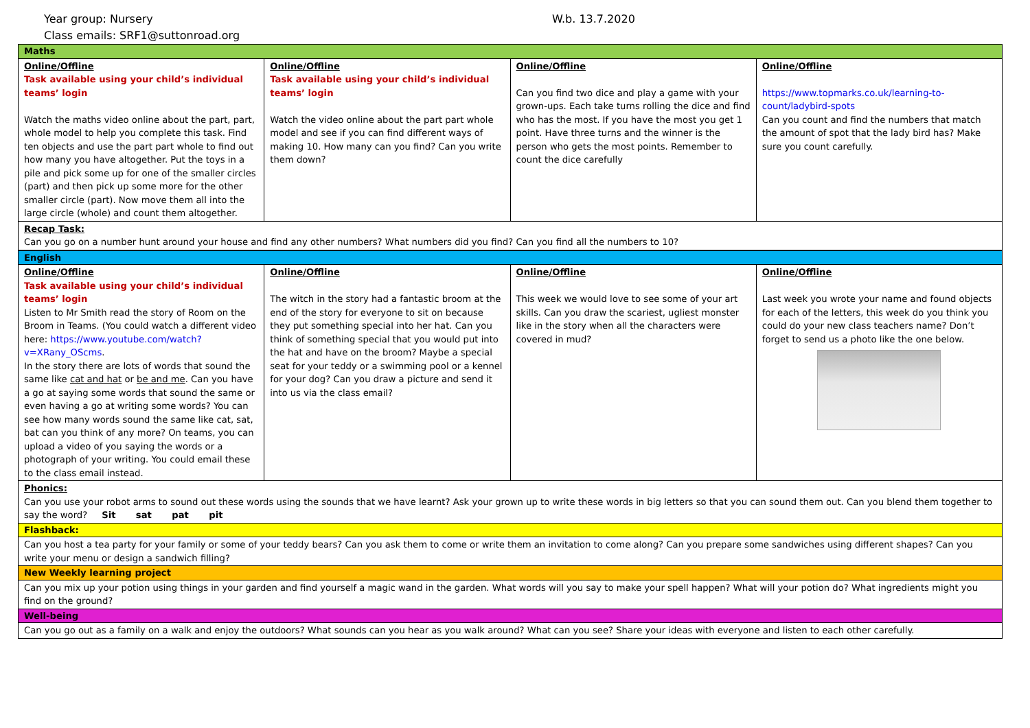Year group: Nursery W.b. 13.7.2020
Class emails: SRF1@suttonroad.org
| Maths | | | |
| Online/Offline Task available using your child’s individual teams’ login Watch the maths video online about the part, part, whole model to help you complete this task. Find ten objects and use the part part whole to find out how many you have altogether. Put the toys in a pile and pick some up for one of the smaller circles (part) and then pick up some more for the other smaller circle (part). Now move them all into the large circle (whole) and count them altogether. | Online/Offline Task available using your child’s individual teams’ login Watch the video online about the part part whole model and see if you can find different ways of making 10. How many can you find? Can you write them down? | Online/Offline Can you find two dice and play a game with your grown-ups. Each take turns rolling the dice and find who has the most. If you have the most you get 1 point. Have three turns and the winner is the person who gets the most points. Remember to count the dice carefully | Online/Offline https://www.topmarks.co.uk/learning-to-count/ladybird-spots Can you count and find the numbers that match the amount of spot that the lady bird has? Make sure you count carefully. |
| Recap Task: Can you go on a number hunt around your house and find any other numbers? What numbers did you find? Can you find all the numbers to 10? | | | |
| English | | | |
| Online/Offline Task available using your child’s individual teams’ login Listen to Mr Smith read the story of Room on the Broom in Teams. (You could watch a different video here: https://www.youtube.com/watch?v=XRany_OScms . In the story there are lots of words that sound the same like cat and hat or be and me . Can you have a go at saying some words that sound the same or even having a go at writing some words? You can see how many words sound the same like cat, sat, bat can you think of any more? On teams, you can upload a video of you saying the words or a photograph of your writing. You could email these to the class email instead. | Online/Offline The witch in the story had a fantastic broom at the end of the story for everyone to sit on because they put something special into her hat. Can you think of something special that you would put into the hat and have on the broom? Maybe a special seat for your teddy or a swimming pool or a kennel for your dog? Can you draw a picture and send it into us via the class email? | Online/Offline This week we would love to see some of your art skills. Can you draw the scariest, ugliest monster like in the story when all the characters were covered in mud? | Online/Offline Last week you wrote your name and found objects for each of the letters, this week do you think you could do your new class teachers name? Don’t forget to send us a photo like the one below. |
| Phonics: Can you use your robot arms to sound out these words using the sounds that we have learnt? Ask your grown up to write these words in big letters so that you can sound them out. Can you blend them together to say the word? Sit sat pat pit | | | |
| Flashback: | | | |
| Can you host a tea party for your family or some of your teddy bears? Can you ask them to come or write them an invitation to come along? Can you prepare some sandwiches using different shapes? Can you write your menu or design a sandwich filling? | | | |
| New Weekly learning project | | | |
| Can you mix up your potion using things in your garden and find yourself a magic wand in the garden. What words will you say to make your spell happen? What will your potion do? What ingredients might you find on the ground? | | | |
| Well-being | | | |
| Can you go out as a family on a walk and enjoy the outdoors? What sounds can you hear as you walk around? What can you see? Share your ideas with everyone and listen to each other carefully. | | | |